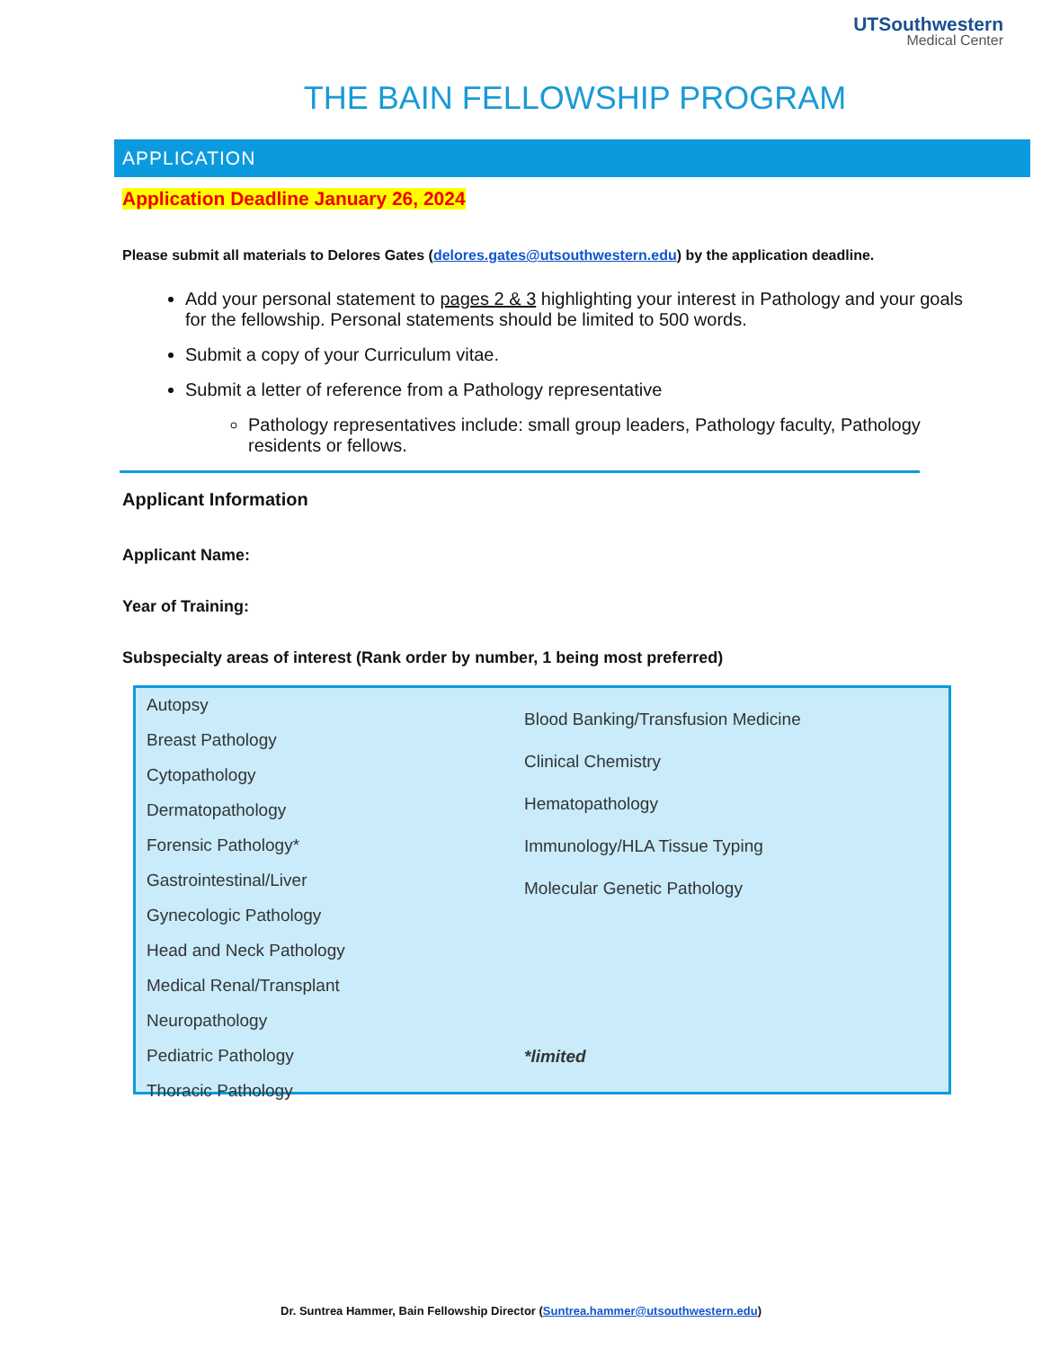UTSouthwestern
Medical Center
THE BAIN FELLOWSHIP PROGRAM
APPLICATION
Application Deadline January 26, 2024
Please submit all materials to Delores Gates (delores.gates@utsouthwestern.edu) by the application deadline.
Add your personal statement to pages 2 & 3 highlighting your interest in Pathology and your goals for the fellowship. Personal statements should be limited to 500 words.
Submit a copy of your Curriculum vitae.
Submit a letter of reference from a Pathology representative
Pathology representatives include: small group leaders, Pathology faculty, Pathology residents or fellows.
Applicant Information
Applicant Name:
Year of Training:
Subspecialty areas of interest (Rank order by number, 1 being most preferred)
Autopsy
Breast Pathology
Cytopathology
Dermatopathology
Forensic Pathology*
Gastrointestinal/Liver
Gynecologic Pathology
Head and Neck Pathology
Medical Renal/Transplant
Neuropathology
Pediatric Pathology
Thoracic Pathology
Blood Banking/Transfusion Medicine
Clinical Chemistry
Hematopathology
Immunology/HLA Tissue Typing
Molecular Genetic Pathology
*limited
Dr. Suntrea Hammer, Bain Fellowship Director (Suntrea.hammer@utsouthwestern.edu)